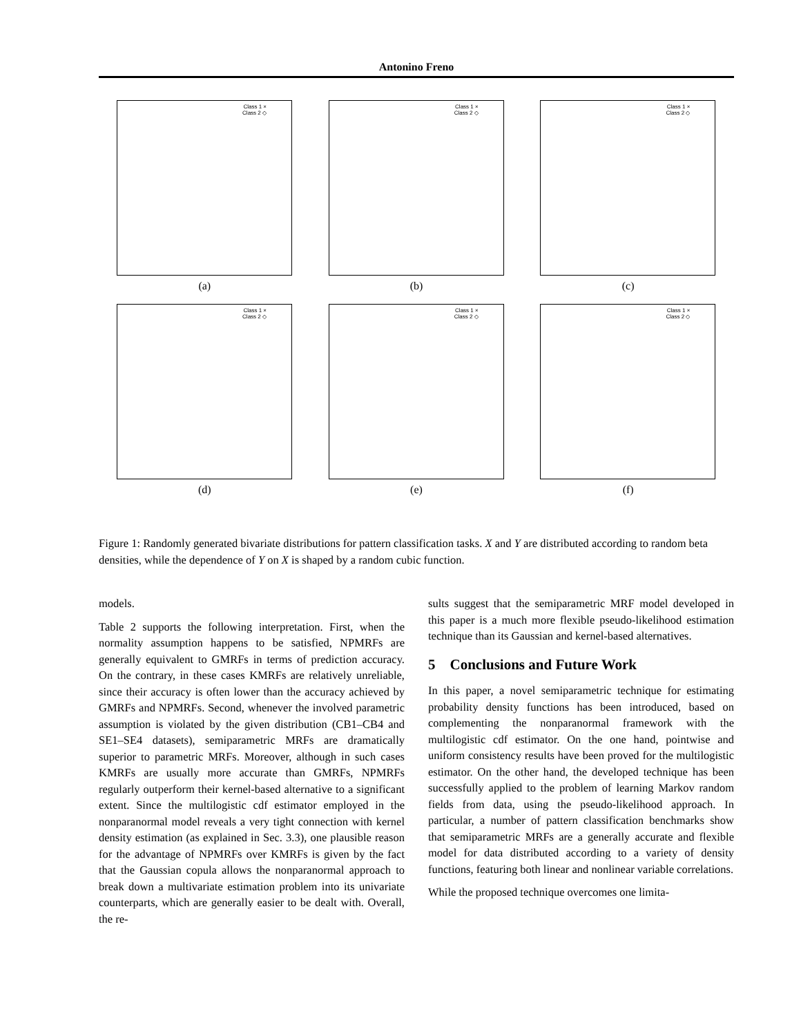Antonino Freno
Class 1 ×
Class 2 ◇
(a)
Class 1 ×
Class 2 ◇
(b)
Class 1 ×
Class 2 ◇
(c)
Class 1 ×
Class 2 ◇
(d)
Class 1 ×
Class 2 ◇
(e)
Class 1 ×
Class 2 ◇
(f)
Figure 1: Randomly generated bivariate distributions for pattern classification tasks. X and Y are distributed according to random beta densities, while the dependence of Y on X is shaped by a random cubic function.
models.
Table 2 supports the following interpretation. First, when the normality assumption happens to be satisfied, NPMRFs are generally equivalent to GMRFs in terms of prediction accuracy. On the contrary, in these cases KMRFs are relatively unreliable, since their accuracy is often lower than the accuracy achieved by GMRFs and NPMRFs. Second, whenever the involved parametric assumption is violated by the given distribution (CB1–CB4 and SE1–SE4 datasets), semiparametric MRFs are dramatically superior to parametric MRFs. Moreover, although in such cases KMRFs are usually more accurate than GMRFs, NPMRFs regularly outperform their kernel-based alternative to a significant extent. Since the multilogistic cdf estimator employed in the nonparanormal model reveals a very tight connection with kernel density estimation (as explained in Sec. 3.3), one plausible reason for the advantage of NPMRFs over KMRFs is given by the fact that the Gaussian copula allows the nonparanormal approach to break down a multivariate estimation problem into its univariate counterparts, which are generally easier to be dealt with. Overall, the re-
sults suggest that the semiparametric MRF model developed in this paper is a much more flexible pseudo-likelihood estimation technique than its Gaussian and kernel-based alternatives.
5 Conclusions and Future Work
In this paper, a novel semiparametric technique for estimating probability density functions has been introduced, based on complementing the nonparanormal framework with the multilogistic cdf estimator. On the one hand, pointwise and uniform consistency results have been proved for the multilogistic estimator. On the other hand, the developed technique has been successfully applied to the problem of learning Markov random fields from data, using the pseudo-likelihood approach. In particular, a number of pattern classification benchmarks show that semiparametric MRFs are a generally accurate and flexible model for data distributed according to a variety of density functions, featuring both linear and nonlinear variable correlations.
While the proposed technique overcomes one limita-